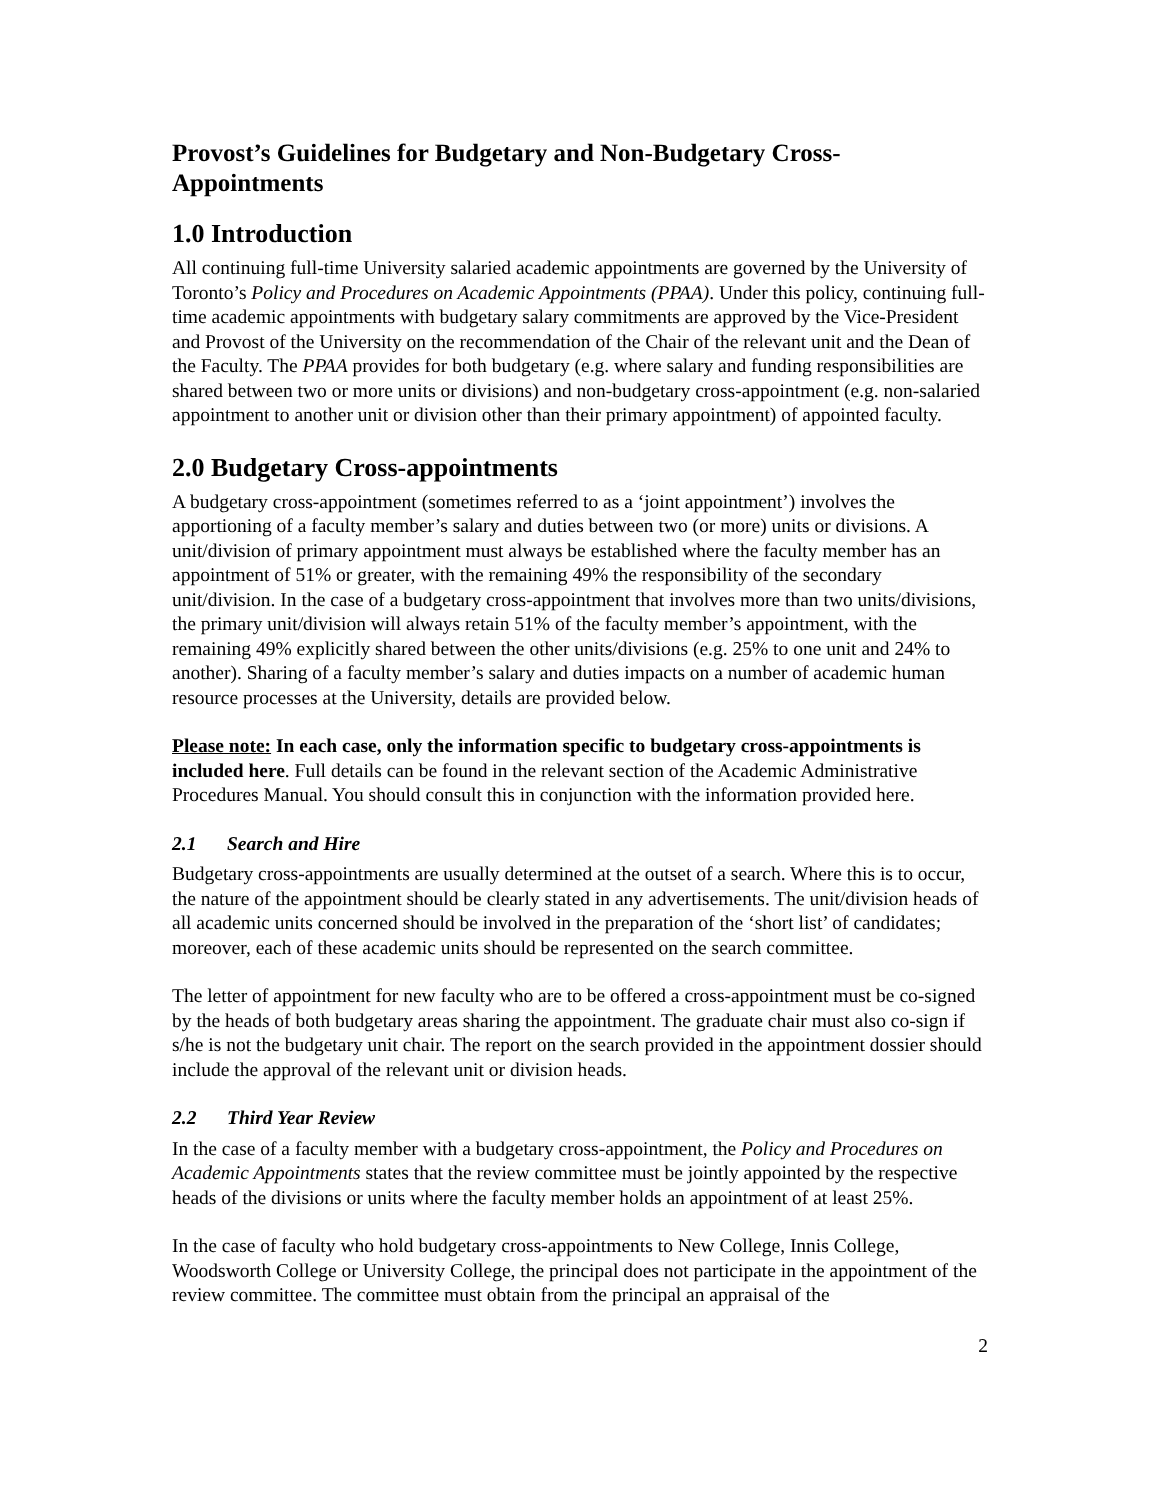Provost’s Guidelines for Budgetary and Non-Budgetary Cross-Appointments
1.0 Introduction
All continuing full-time University salaried academic appointments are governed by the University of Toronto’s Policy and Procedures on Academic Appointments (PPAA). Under this policy, continuing full-time academic appointments with budgetary salary commitments are approved by the Vice-President and Provost of the University on the recommendation of the Chair of the relevant unit and the Dean of the Faculty. The PPAA provides for both budgetary (e.g. where salary and funding responsibilities are shared between two or more units or divisions) and non-budgetary cross-appointment (e.g. non-salaried appointment to another unit or division other than their primary appointment) of appointed faculty.
2.0 Budgetary Cross-appointments
A budgetary cross-appointment (sometimes referred to as a ‘joint appointment’) involves the apportioning of a faculty member’s salary and duties between two (or more) units or divisions. A unit/division of primary appointment must always be established where the faculty member has an appointment of 51% or greater, with the remaining 49% the responsibility of the secondary unit/division. In the case of a budgetary cross-appointment that involves more than two units/divisions, the primary unit/division will always retain 51% of the faculty member’s appointment, with the remaining 49% explicitly shared between the other units/divisions (e.g. 25% to one unit and 24% to another). Sharing of a faculty member’s salary and duties impacts on a number of academic human resource processes at the University, details are provided below.
Please note: In each case, only the information specific to budgetary cross-appointments is included here. Full details can be found in the relevant section of the Academic Administrative Procedures Manual. You should consult this in conjunction with the information provided here.
2.1 Search and Hire
Budgetary cross-appointments are usually determined at the outset of a search. Where this is to occur, the nature of the appointment should be clearly stated in any advertisements. The unit/division heads of all academic units concerned should be involved in the preparation of the ‘short list’ of candidates; moreover, each of these academic units should be represented on the search committee.
The letter of appointment for new faculty who are to be offered a cross-appointment must be co-signed by the heads of both budgetary areas sharing the appointment. The graduate chair must also co-sign if s/he is not the budgetary unit chair. The report on the search provided in the appointment dossier should include the approval of the relevant unit or division heads.
2.2 Third Year Review
In the case of a faculty member with a budgetary cross-appointment, the Policy and Procedures on Academic Appointments states that the review committee must be jointly appointed by the respective heads of the divisions or units where the faculty member holds an appointment of at least 25%.
In the case of faculty who hold budgetary cross-appointments to New College, Innis College, Woodsworth College or University College, the principal does not participate in the appointment of the review committee. The committee must obtain from the principal an appraisal of the
2